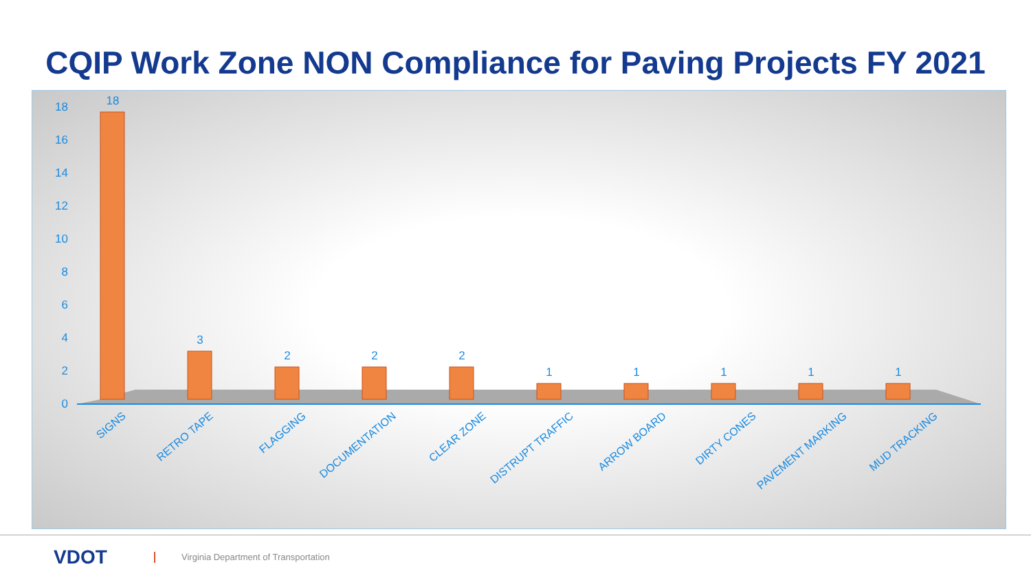CQIP Work Zone NON Compliance for Paving Projects FY 2021
0
2
4
6
8
10
12
14
16
18
18
3
2
2
2
1
1
1
1
1
SIGNS
RETRO TAPE
FLAGGING
DOCUMENTATION
CLEAR ZONE
DISTRUPT TRAFFIC
ARROW BOARD
DIRTY CONES
PAVEMENT MARKING
MUD TRACKING
VDOT
Virginia Department of Transportation